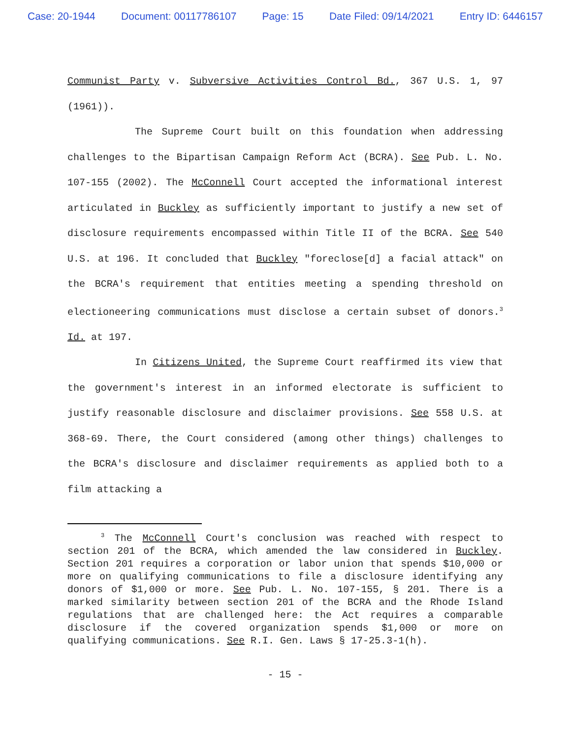Case: 20-1944 Document: 00117786107 Page: 15 Date Filed: 09/14/2021 Entry ID: 6446157
Communist Party v. Subversive Activities Control Bd., 367 U.S. 1, 97 (1961)).
The Supreme Court built on this foundation when addressing challenges to the Bipartisan Campaign Reform Act (BCRA). See Pub. L. No. 107-155 (2002). The McConnell Court accepted the informational interest articulated in Buckley as sufficiently important to justify a new set of disclosure requirements encompassed within Title II of the BCRA. See 540 U.S. at 196. It concluded that Buckley "foreclose[d] a facial attack" on the BCRA's requirement that entities meeting a spending threshold on electioneering communications must disclose a certain subset of donors.<sup>3</sup> Id. at 197.
In Citizens United, the Supreme Court reaffirmed its view that the government's interest in an informed electorate is sufficient to justify reasonable disclosure and disclaimer provisions. See 558 U.S. at 368-69. There, the Court considered (among other things) challenges to the BCRA's disclosure and disclaimer requirements as applied both to a film attacking a
<sup>3</sup> The McConnell Court's conclusion was reached with respect to section 201 of the BCRA, which amended the law considered in Buckley. Section 201 requires a corporation or labor union that spends $10,000 or more on qualifying communications to file a disclosure identifying any donors of $1,000 or more. See Pub. L. No. 107-155, § 201. There is a marked similarity between section 201 of the BCRA and the Rhode Island regulations that are challenged here: the Act requires a comparable disclosure if the covered organization spends $1,000 or more on qualifying communications. See R.I. Gen. Laws § 17-25.3-1(h).
- 15 -